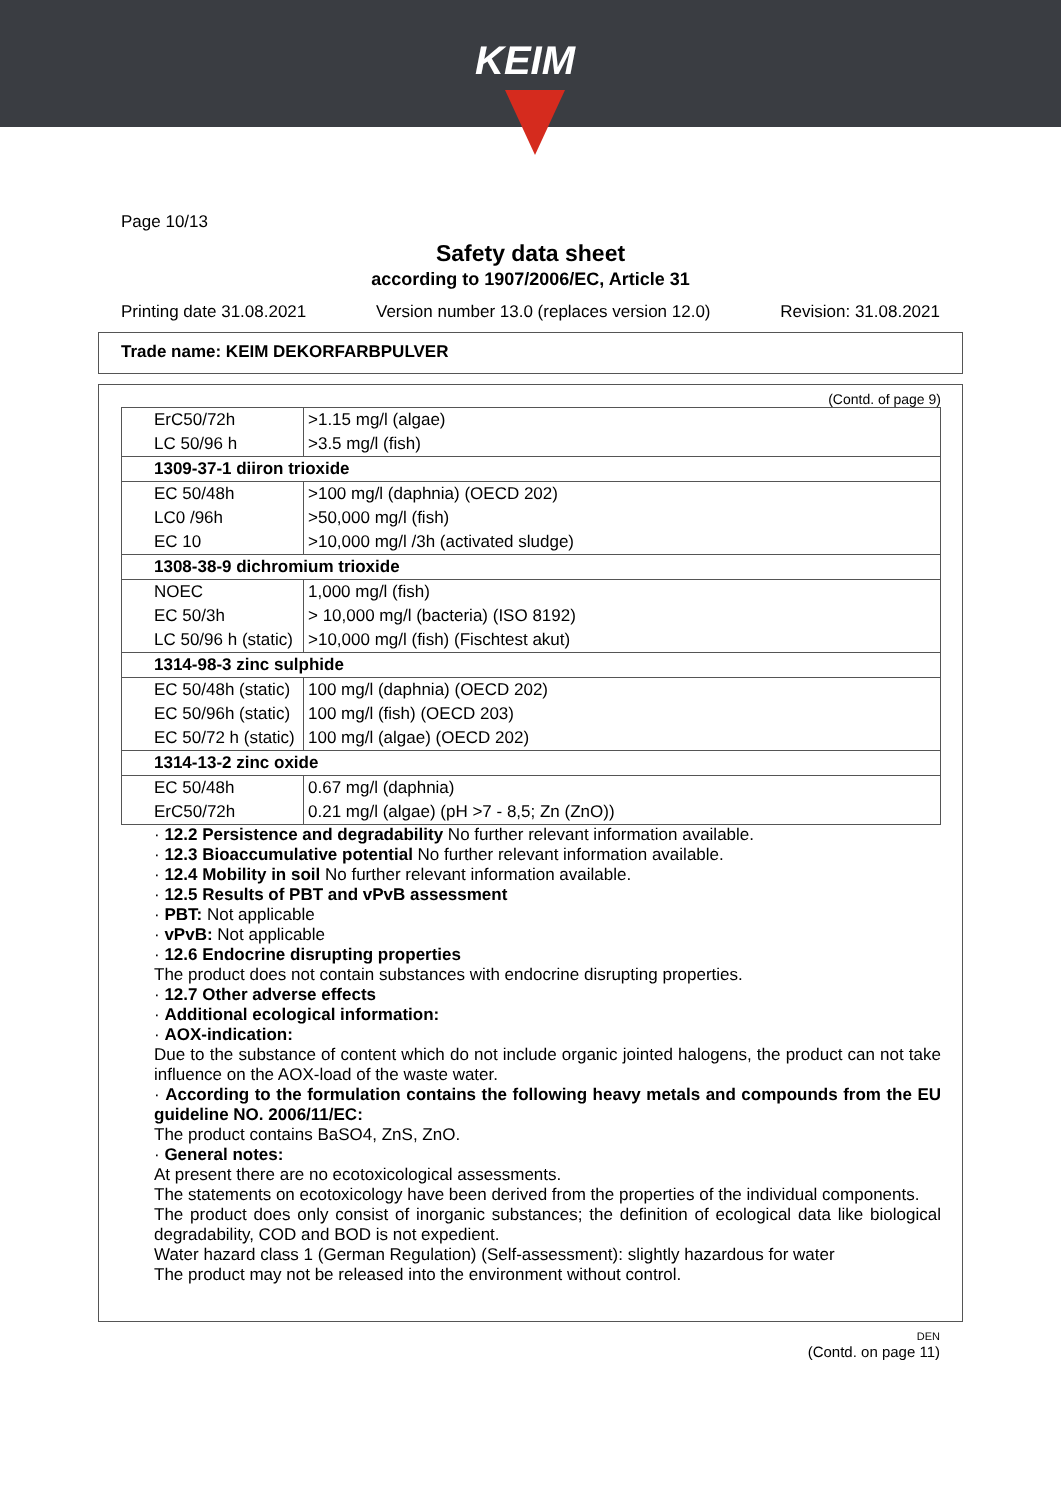KEIM
Page 10/13
Safety data sheet
according to 1907/2006/EC, Article 31
Printing date 31.08.2021 Version number 13.0 (replaces version 12.0) Revision: 31.08.2021
Trade name: KEIM DEKORFARBPULVER
(Contd. of page 9)
| ErC50/72h | >1.15 mg/l (algae) |
| LC 50/96 h | >3.5 mg/l (fish) |
| 1309-37-1 diiron trioxide | |
| EC 50/48h | >100 mg/l (daphnia) (OECD 202) |
| LC0 /96h | >50,000 mg/l (fish) |
| EC 10 | >10,000 mg/l /3h (activated sludge) |
| 1308-38-9 dichromium trioxide | |
| NOEC | 1,000 mg/l (fish) |
| EC 50/3h | > 10,000 mg/l (bacteria) (ISO 8192) |
| LC 50/96 h (static) | >10,000 mg/l (fish) (Fischtest akut) |
| 1314-98-3 zinc sulphide | |
| EC 50/48h (static) | 100 mg/l (daphnia) (OECD 202) |
| EC 50/96h (static) | 100 mg/l (fish) (OECD 203) |
| EC 50/72 h (static) | 100 mg/l (algae) (OECD 202) |
| 1314-13-2 zinc oxide | |
| EC 50/48h | 0.67 mg/l (daphnia) |
| ErC50/72h | 0.21 mg/l (algae) (pH >7 - 8,5; Zn (ZnO)) |
· 12.2 Persistence and degradability No further relevant information available.
· 12.3 Bioaccumulative potential No further relevant information available.
· 12.4 Mobility in soil No further relevant information available.
· 12.5 Results of PBT and vPvB assessment
· PBT: Not applicable
· vPvB: Not applicable
· 12.6 Endocrine disrupting properties
The product does not contain substances with endocrine disrupting properties.
· 12.7 Other adverse effects
· Additional ecological information:
· AOX-indication:
Due to the substance of content which do not include organic jointed halogens, the product can not take influence on the AOX-load of the waste water.
· According to the formulation contains the following heavy metals and compounds from the EU guideline NO. 2006/11/EC:
The product contains BaSO4, ZnS, ZnO.
· General notes:
At present there are no ecotoxicological assessments.
The statements on ecotoxicology have been derived from the properties of the individual components.
The product does only consist of inorganic substances; the definition of ecological data like biological degradability, COD and BOD is not expedient.
Water hazard class 1 (German Regulation) (Self-assessment): slightly hazardous for water
The product may not be released into the environment without control.
DEN
(Contd. on page 11)